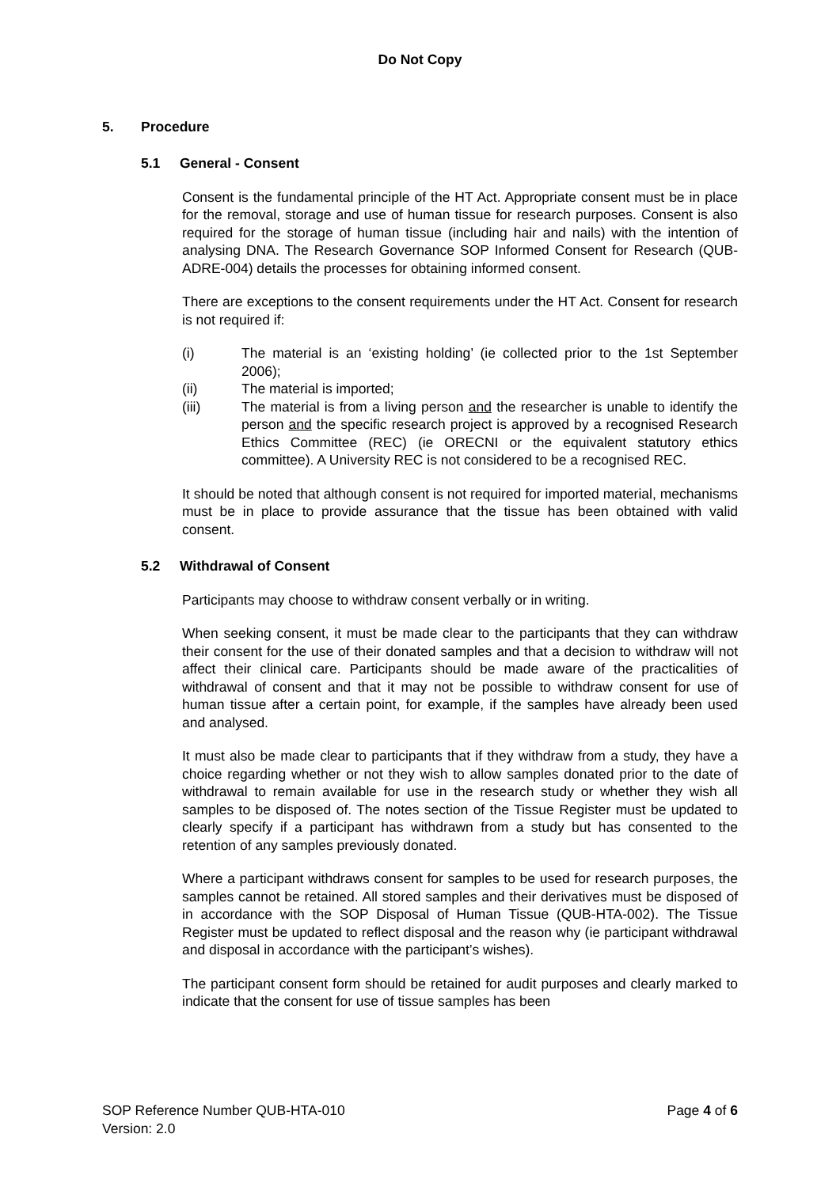Do Not Copy
5. Procedure
5.1 General - Consent
Consent is the fundamental principle of the HT Act. Appropriate consent must be in place for the removal, storage and use of human tissue for research purposes. Consent is also required for the storage of human tissue (including hair and nails) with the intention of analysing DNA. The Research Governance SOP Informed Consent for Research (QUB-ADRE-004) details the processes for obtaining informed consent.
There are exceptions to the consent requirements under the HT Act. Consent for research is not required if:
(i) The material is an ‘existing holding’ (ie collected prior to the 1st September 2006);
(ii) The material is imported;
(iii) The material is from a living person and the researcher is unable to identify the person and the specific research project is approved by a recognised Research Ethics Committee (REC) (ie ORECNI or the equivalent statutory ethics committee). A University REC is not considered to be a recognised REC.
It should be noted that although consent is not required for imported material, mechanisms must be in place to provide assurance that the tissue has been obtained with valid consent.
5.2 Withdrawal of Consent
Participants may choose to withdraw consent verbally or in writing.
When seeking consent, it must be made clear to the participants that they can withdraw their consent for the use of their donated samples and that a decision to withdraw will not affect their clinical care. Participants should be made aware of the practicalities of withdrawal of consent and that it may not be possible to withdraw consent for use of human tissue after a certain point, for example, if the samples have already been used and analysed.
It must also be made clear to participants that if they withdraw from a study, they have a choice regarding whether or not they wish to allow samples donated prior to the date of withdrawal to remain available for use in the research study or whether they wish all samples to be disposed of. The notes section of the Tissue Register must be updated to clearly specify if a participant has withdrawn from a study but has consented to the retention of any samples previously donated.
Where a participant withdraws consent for samples to be used for research purposes, the samples cannot be retained. All stored samples and their derivatives must be disposed of in accordance with the SOP Disposal of Human Tissue (QUB-HTA-002). The Tissue Register must be updated to reflect disposal and the reason why (ie participant withdrawal and disposal in accordance with the participant’s wishes).
The participant consent form should be retained for audit purposes and clearly marked to indicate that the consent for use of tissue samples has been
SOP Reference Number QUB-HTA-010
Version: 2.0
Page 4 of 6